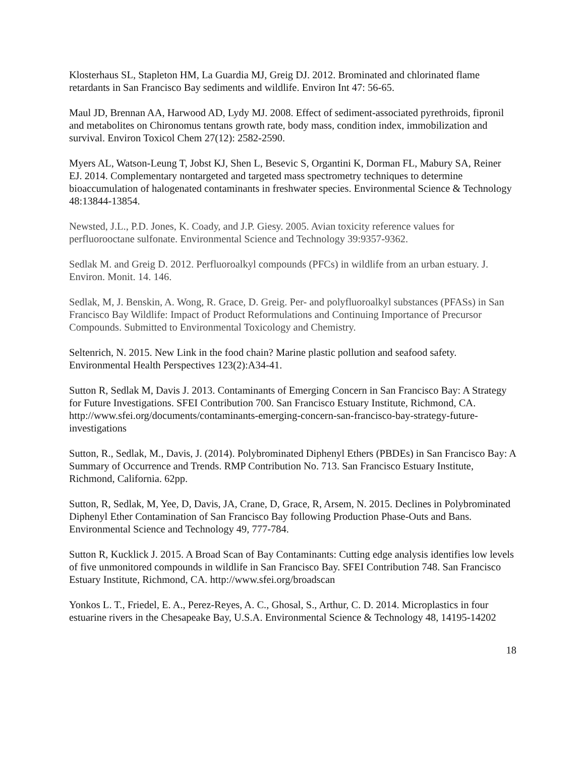Klosterhaus SL, Stapleton HM, La Guardia MJ, Greig DJ. 2012. Brominated and chlorinated flame retardants in San Francisco Bay sediments and wildlife. Environ Int 47: 56-65.
Maul JD, Brennan AA, Harwood AD, Lydy MJ. 2008. Effect of sediment-associated pyrethroids, fipronil and metabolites on Chironomus tentans growth rate, body mass, condition index, immobilization and survival. Environ Toxicol Chem 27(12): 2582-2590.
Myers AL, Watson-Leung T, Jobst KJ, Shen L, Besevic S, Organtini K, Dorman FL, Mabury SA, Reiner EJ. 2014. Complementary nontargeted and targeted mass spectrometry techniques to determine bioaccumulation of halogenated contaminants in freshwater species. Environmental Science & Technology 48:13844-13854.
Newsted, J.L., P.D. Jones, K. Coady, and J.P. Giesy. 2005. Avian toxicity reference values for perfluorooctane sulfonate. Environmental Science and Technology 39:9357-9362.
Sedlak M. and Greig D. 2012. Perfluoroalkyl compounds (PFCs) in wildlife from an urban estuary. J. Environ. Monit. 14. 146.
Sedlak, M, J. Benskin, A. Wong, R. Grace, D. Greig. Per- and polyfluoroalkyl substances (PFASs) in San Francisco Bay Wildlife: Impact of Product Reformulations and Continuing Importance of Precursor Compounds. Submitted to Environmental Toxicology and Chemistry.
Seltenrich, N. 2015. New Link in the food chain? Marine plastic pollution and seafood safety. Environmental Health Perspectives 123(2):A34-41.
Sutton R, Sedlak M, Davis J. 2013. Contaminants of Emerging Concern in San Francisco Bay: A Strategy for Future Investigations. SFEI Contribution 700. San Francisco Estuary Institute, Richmond, CA.
http://www.sfei.org/documents/contaminants-emerging-concern-san-francisco-bay-strategy-future-investigations
Sutton, R., Sedlak, M., Davis, J. (2014). Polybrominated Diphenyl Ethers (PBDEs) in San Francisco Bay: A Summary of Occurrence and Trends. RMP Contribution No. 713. San Francisco Estuary Institute, Richmond, California. 62pp.
Sutton, R, Sedlak, M, Yee, D, Davis, JA, Crane, D, Grace, R, Arsem, N. 2015. Declines in Polybrominated Diphenyl Ether Contamination of San Francisco Bay following Production Phase-Outs and Bans. Environmental Science and Technology 49, 777-784.
Sutton R, Kucklick J. 2015. A Broad Scan of Bay Contaminants: Cutting edge analysis identifies low levels of five unmonitored compounds in wildlife in San Francisco Bay. SFEI Contribution 748. San Francisco Estuary Institute, Richmond, CA. http://www.sfei.org/broadscan
Yonkos L. T., Friedel, E. A., Perez-Reyes, A. C., Ghosal, S., Arthur, C. D. 2014. Microplastics in four estuarine rivers in the Chesapeake Bay, U.S.A. Environmental Science & Technology 48, 14195-14202
18